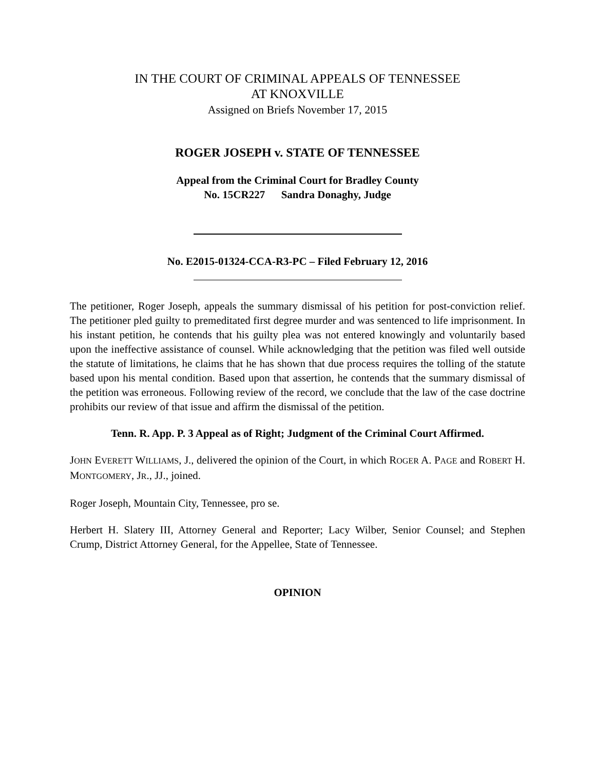IN THE COURT OF CRIMINAL APPEALS OF TENNESSEE
AT KNOXVILLE
Assigned on Briefs November 17, 2015
ROGER JOSEPH v. STATE OF TENNESSEE
Appeal from the Criminal Court for Bradley County
No. 15CR227 Sandra Donaghy, Judge
No. E2015-01324-CCA-R3-PC – Filed February 12, 2016
The petitioner, Roger Joseph, appeals the summary dismissal of his petition for post-conviction relief. The petitioner pled guilty to premeditated first degree murder and was sentenced to life imprisonment. In his instant petition, he contends that his guilty plea was not entered knowingly and voluntarily based upon the ineffective assistance of counsel. While acknowledging that the petition was filed well outside the statute of limitations, he claims that he has shown that due process requires the tolling of the statute based upon his mental condition. Based upon that assertion, he contends that the summary dismissal of the petition was erroneous. Following review of the record, we conclude that the law of the case doctrine prohibits our review of that issue and affirm the dismissal of the petition.
Tenn. R. App. P. 3 Appeal as of Right; Judgment of the Criminal Court Affirmed.
JOHN EVERETT WILLIAMS, J., delivered the opinion of the Court, in which ROGER A. PAGE and ROBERT H. MONTGOMERY, JR., JJ., joined.
Roger Joseph, Mountain City, Tennessee, pro se.
Herbert H. Slatery III, Attorney General and Reporter; Lacy Wilber, Senior Counsel; and Stephen Crump, District Attorney General, for the Appellee, State of Tennessee.
OPINION